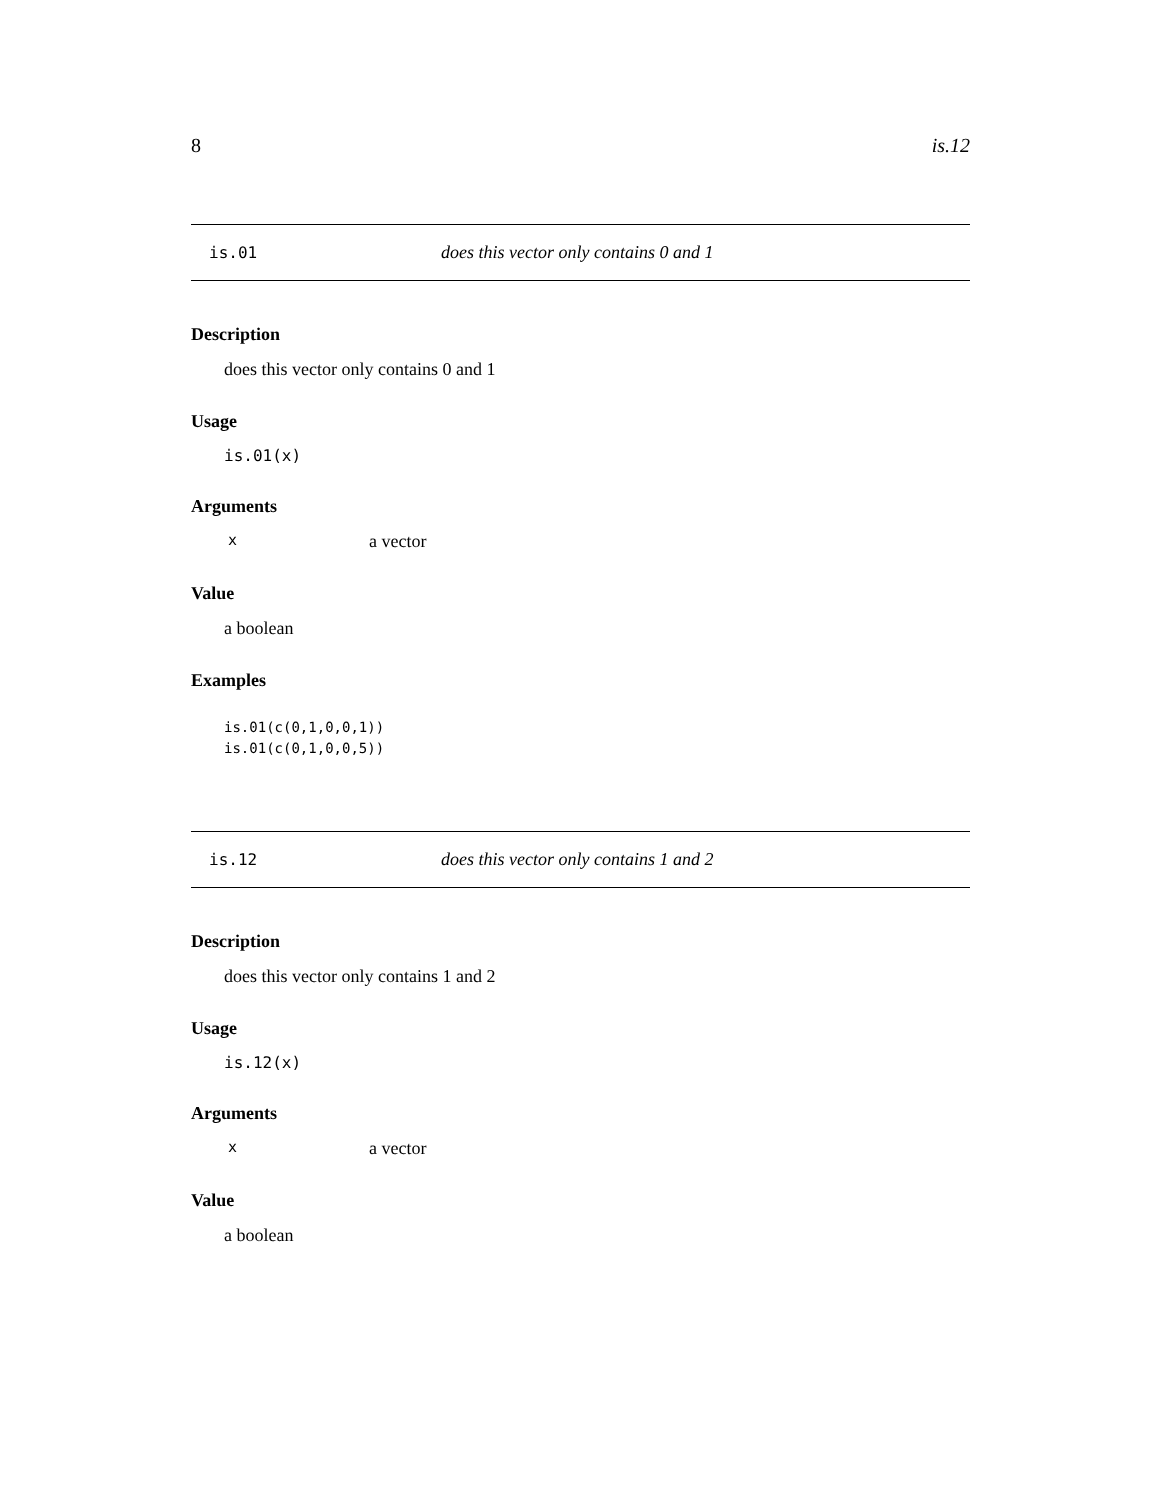8 is.12
is.01 does this vector only contains 0 and 1
Description
does this vector only contains 0 and 1
Usage
is.01(x)
Arguments
xa vector
Value
a boolean
Examples
is.01(c(0,1,0,0,1))
is.01(c(0,1,0,0,5))
is.12 does this vector only contains 1 and 2
Description
does this vector only contains 1 and 2
Usage
is.12(x)
Arguments
xa vector
Value
a boolean